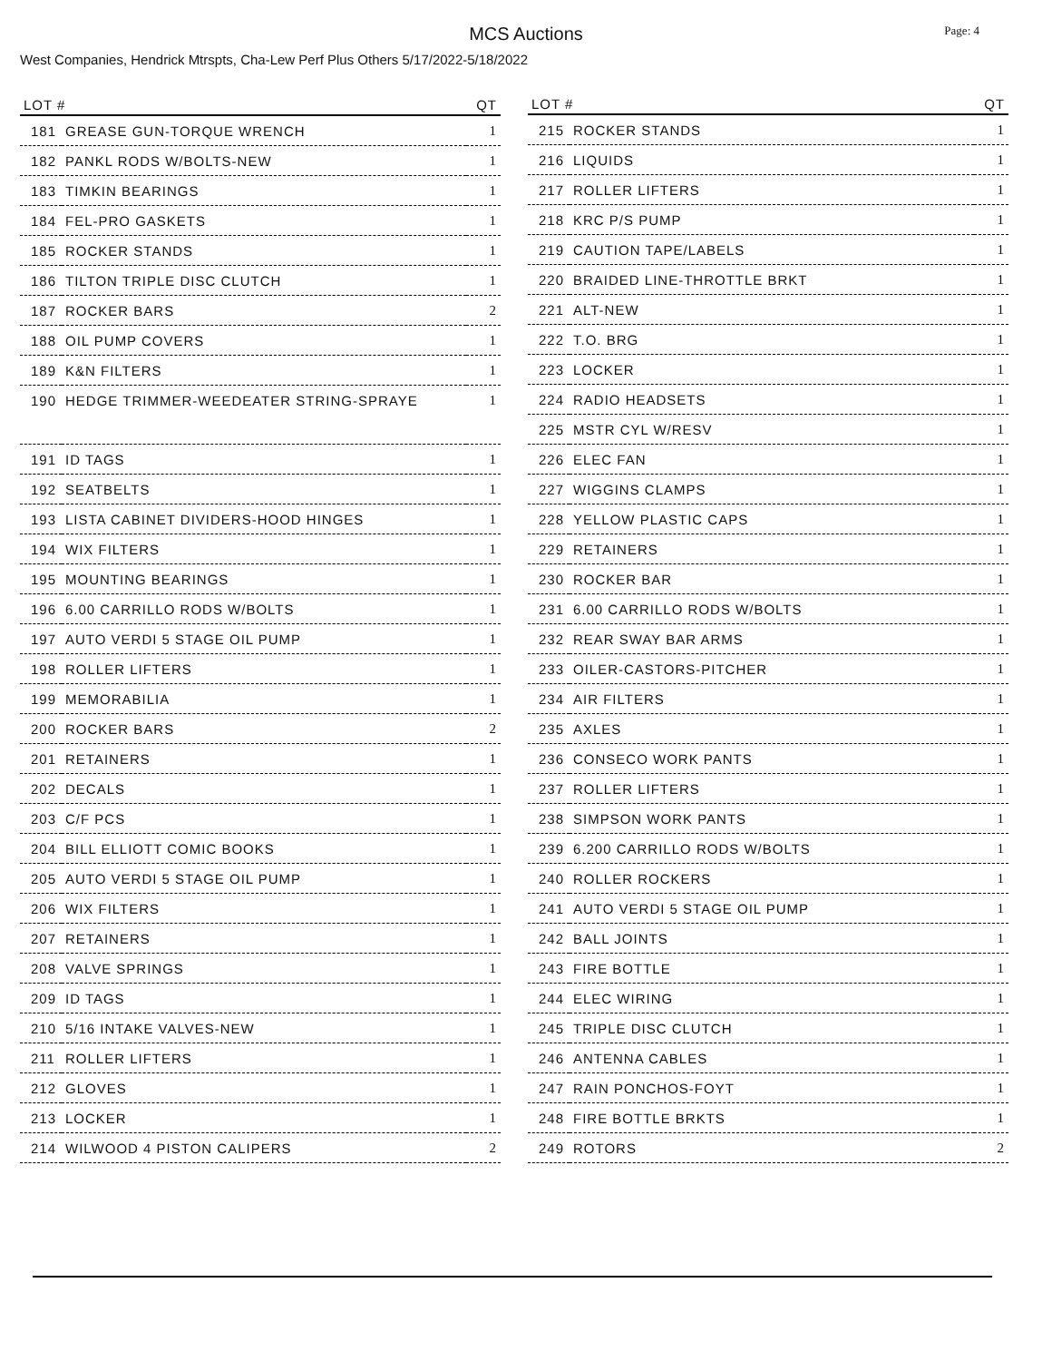Page: 4
MCS Auctions
West Companies, Hendrick Mtrspts, Cha-Lew Perf Plus Others 5/17/2022-5/18/2022
| LOT # | | QT |
| --- | --- | --- |
| 181 | GREASE GUN-TORQUE WRENCH | 1 |
| 182 | PANKL RODS W/BOLTS-NEW | 1 |
| 183 | TIMKIN BEARINGS | 1 |
| 184 | FEL-PRO GASKETS | 1 |
| 185 | ROCKER STANDS | 1 |
| 186 | TILTON TRIPLE DISC CLUTCH | 1 |
| 187 | ROCKER BARS | 2 |
| 188 | OIL PUMP COVERS | 1 |
| 189 | K&N FILTERS | 1 |
| 190 | HEDGE TRIMMER-WEEDEATER STRING-SPRAYE | 1 |
| 191 | ID TAGS | 1 |
| 192 | SEATBELTS | 1 |
| 193 | LISTA CABINET DIVIDERS-HOOD HINGES | 1 |
| 194 | WIX FILTERS | 1 |
| 195 | MOUNTING BEARINGS | 1 |
| 196 | 6.00 CARRILLO RODS W/BOLTS | 1 |
| 197 | AUTO VERDI 5 STAGE OIL PUMP | 1 |
| 198 | ROLLER LIFTERS | 1 |
| 199 | MEMORABILIA | 1 |
| 200 | ROCKER BARS | 2 |
| 201 | RETAINERS | 1 |
| 202 | DECALS | 1 |
| 203 | C/F PCS | 1 |
| 204 | BILL ELLIOTT COMIC BOOKS | 1 |
| 205 | AUTO VERDI 5 STAGE OIL PUMP | 1 |
| 206 | WIX FILTERS | 1 |
| 207 | RETAINERS | 1 |
| 208 | VALVE SPRINGS | 1 |
| 209 | ID TAGS | 1 |
| 210 | 5/16 INTAKE VALVES-NEW | 1 |
| 211 | ROLLER LIFTERS | 1 |
| 212 | GLOVES | 1 |
| 213 | LOCKER | 1 |
| 214 | WILWOOD 4 PISTON CALIPERS | 2 |
| LOT # | | QT |
| --- | --- | --- |
| 215 | ROCKER STANDS | 1 |
| 216 | LIQUIDS | 1 |
| 217 | ROLLER LIFTERS | 1 |
| 218 | KRC P/S PUMP | 1 |
| 219 | CAUTION TAPE/LABELS | 1 |
| 220 | BRAIDED LINE-THROTTLE BRKT | 1 |
| 221 | ALT-NEW | 1 |
| 222 | T.O. BRG | 1 |
| 223 | LOCKER | 1 |
| 224 | RADIO HEADSETS | 1 |
| 225 | MSTR CYL W/RESV | 1 |
| 226 | ELEC FAN | 1 |
| 227 | WIGGINS CLAMPS | 1 |
| 228 | YELLOW PLASTIC CAPS | 1 |
| 229 | RETAINERS | 1 |
| 230 | ROCKER BAR | 1 |
| 231 | 6.00 CARRILLO RODS W/BOLTS | 1 |
| 232 | REAR SWAY BAR ARMS | 1 |
| 233 | OILER-CASTORS-PITCHER | 1 |
| 234 | AIR FILTERS | 1 |
| 235 | AXLES | 1 |
| 236 | CONSECO WORK PANTS | 1 |
| 237 | ROLLER LIFTERS | 1 |
| 238 | SIMPSON WORK PANTS | 1 |
| 239 | 6.200 CARRILLO RODS W/BOLTS | 1 |
| 240 | ROLLER ROCKERS | 1 |
| 241 | AUTO VERDI 5 STAGE OIL PUMP | 1 |
| 242 | BALL JOINTS | 1 |
| 243 | FIRE BOTTLE | 1 |
| 244 | ELEC WIRING | 1 |
| 245 | TRIPLE DISC CLUTCH | 1 |
| 246 | ANTENNA CABLES | 1 |
| 247 | RAIN PONCHOS-FOYT | 1 |
| 248 | FIRE BOTTLE BRKTS | 1 |
| 249 | ROTORS | 2 |